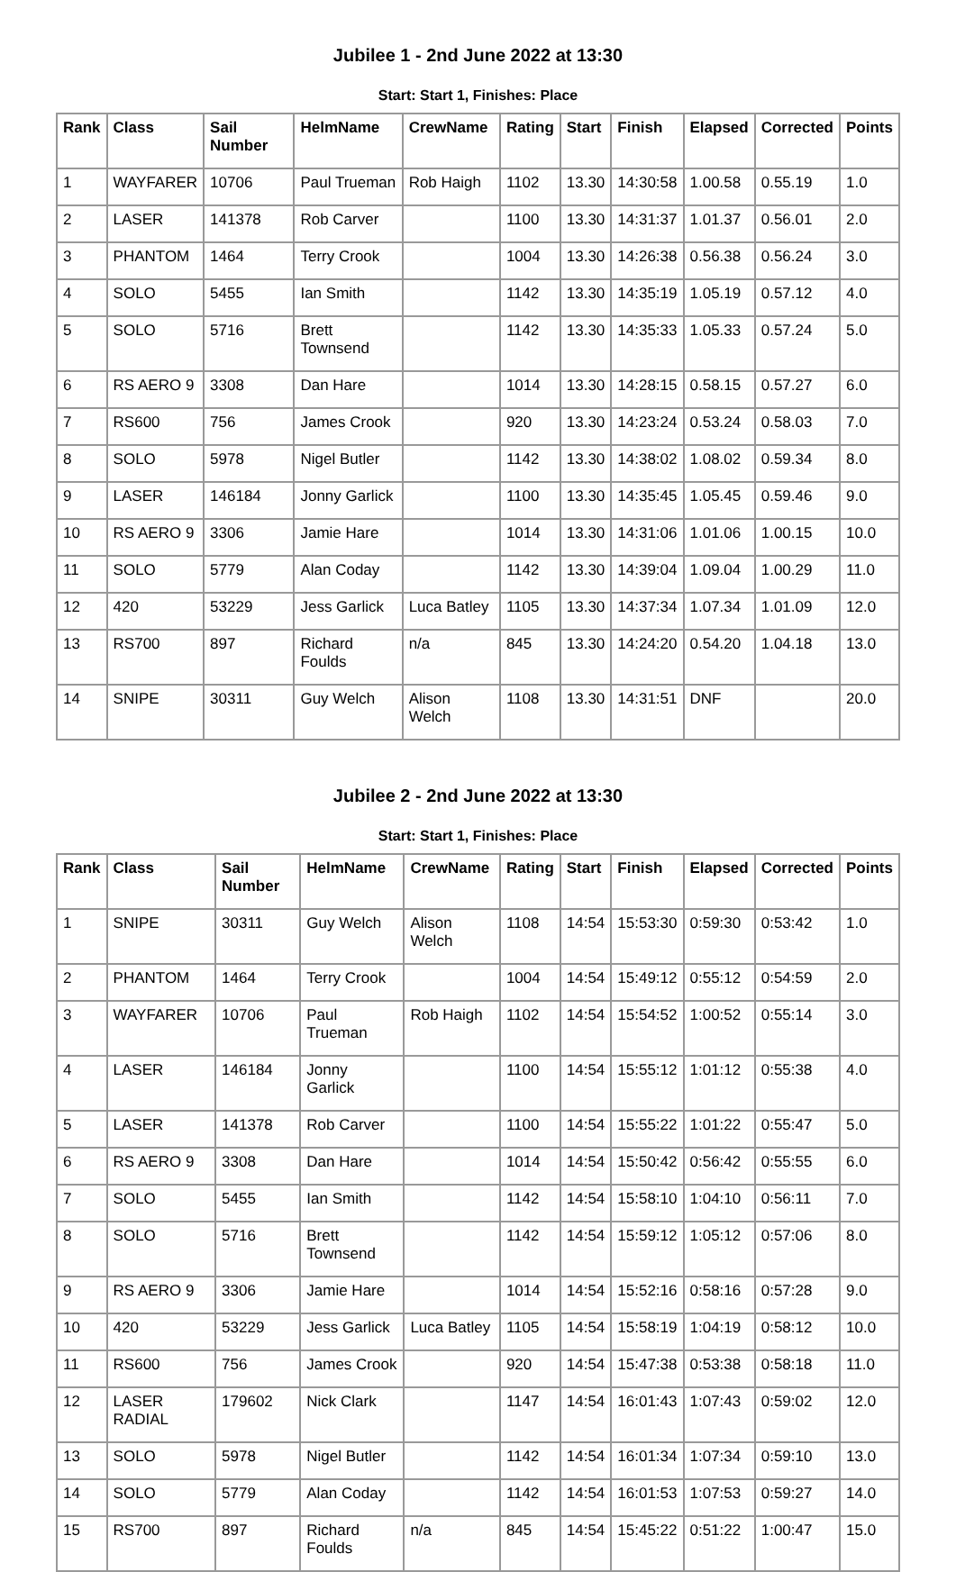Jubilee 1 - 2nd June 2022 at 13:30
Start: Start 1, Finishes: Place
| Rank | Class | Sail Number | HelmName | CrewName | Rating | Start | Finish | Elapsed | Corrected | Points |
| --- | --- | --- | --- | --- | --- | --- | --- | --- | --- | --- |
| 1 | WAYFARER | 10706 | Paul Trueman | Rob Haigh | 1102 | 13.30 | 14:30:58 | 1.00.58 | 0.55.19 | 1.0 |
| 2 | LASER | 141378 | Rob Carver | | 1100 | 13.30 | 14:31:37 | 1.01.37 | 0.56.01 | 2.0 |
| 3 | PHANTOM | 1464 | Terry Crook | | 1004 | 13.30 | 14:26:38 | 0.56.38 | 0.56.24 | 3.0 |
| 4 | SOLO | 5455 | Ian Smith | | 1142 | 13.30 | 14:35:19 | 1.05.19 | 0.57.12 | 4.0 |
| 5 | SOLO | 5716 | Brett Townsend | | 1142 | 13.30 | 14:35:33 | 1.05.33 | 0.57.24 | 5.0 |
| 6 | RS AERO 9 | 3308 | Dan Hare | | 1014 | 13.30 | 14:28:15 | 0.58.15 | 0.57.27 | 6.0 |
| 7 | RS600 | 756 | James Crook | | 920 | 13.30 | 14:23:24 | 0.53.24 | 0.58.03 | 7.0 |
| 8 | SOLO | 5978 | Nigel Butler | | 1142 | 13.30 | 14:38:02 | 1.08.02 | 0.59.34 | 8.0 |
| 9 | LASER | 146184 | Jonny Garlick | | 1100 | 13.30 | 14:35:45 | 1.05.45 | 0.59.46 | 9.0 |
| 10 | RS AERO 9 | 3306 | Jamie Hare | | 1014 | 13.30 | 14:31:06 | 1.01.06 | 1.00.15 | 10.0 |
| 11 | SOLO | 5779 | Alan Coday | | 1142 | 13.30 | 14:39:04 | 1.09.04 | 1.00.29 | 11.0 |
| 12 | 420 | 53229 | Jess Garlick | Luca Batley | 1105 | 13.30 | 14:37:34 | 1.07.34 | 1.01.09 | 12.0 |
| 13 | RS700 | 897 | Richard Foulds | n/a | 845 | 13.30 | 14:24:20 | 0.54.20 | 1.04.18 | 13.0 |
| 14 | SNIPE | 30311 | Guy Welch | Alison Welch | 1108 | 13.30 | 14:31:51 | DNF | | 20.0 |
Jubilee 2 - 2nd June 2022 at 13:30
Start: Start 1, Finishes: Place
| Rank | Class | Sail Number | HelmName | CrewName | Rating | Start | Finish | Elapsed | Corrected | Points |
| --- | --- | --- | --- | --- | --- | --- | --- | --- | --- | --- |
| 1 | SNIPE | 30311 | Guy Welch | Alison Welch | 1108 | 14:54 | 15:53:30 | 0:59:30 | 0:53:42 | 1.0 |
| 2 | PHANTOM | 1464 | Terry Crook | | 1004 | 14:54 | 15:49:12 | 0:55:12 | 0:54:59 | 2.0 |
| 3 | WAYFARER | 10706 | Paul Trueman | Rob Haigh | 1102 | 14:54 | 15:54:52 | 1:00:52 | 0:55:14 | 3.0 |
| 4 | LASER | 146184 | Jonny Garlick | | 1100 | 14:54 | 15:55:12 | 1:01:12 | 0:55:38 | 4.0 |
| 5 | LASER | 141378 | Rob Carver | | 1100 | 14:54 | 15:55:22 | 1:01:22 | 0:55:47 | 5.0 |
| 6 | RS AERO 9 | 3308 | Dan Hare | | 1014 | 14:54 | 15:50:42 | 0:56:42 | 0:55:55 | 6.0 |
| 7 | SOLO | 5455 | Ian Smith | | 1142 | 14:54 | 15:58:10 | 1:04:10 | 0:56:11 | 7.0 |
| 8 | SOLO | 5716 | Brett Townsend | | 1142 | 14:54 | 15:59:12 | 1:05:12 | 0:57:06 | 8.0 |
| 9 | RS AERO 9 | 3306 | Jamie Hare | | 1014 | 14:54 | 15:52:16 | 0:58:16 | 0:57:28 | 9.0 |
| 10 | 420 | 53229 | Jess Garlick | Luca Batley | 1105 | 14:54 | 15:58:19 | 1:04:19 | 0:58:12 | 10.0 |
| 11 | RS600 | 756 | James Crook | | 920 | 14:54 | 15:47:38 | 0:53:38 | 0:58:18 | 11.0 |
| 12 | LASER RADIAL | 179602 | Nick Clark | | 1147 | 14:54 | 16:01:43 | 1:07:43 | 0:59:02 | 12.0 |
| 13 | SOLO | 5978 | Nigel Butler | | 1142 | 14:54 | 16:01:34 | 1:07:34 | 0:59:10 | 13.0 |
| 14 | SOLO | 5779 | Alan Coday | | 1142 | 14:54 | 16:01:53 | 1:07:53 | 0:59:27 | 14.0 |
| 15 | RS700 | 897 | Richard Foulds | n/a | 845 | 14:54 | 15:45:22 | 0:51:22 | 1:00:47 | 15.0 |